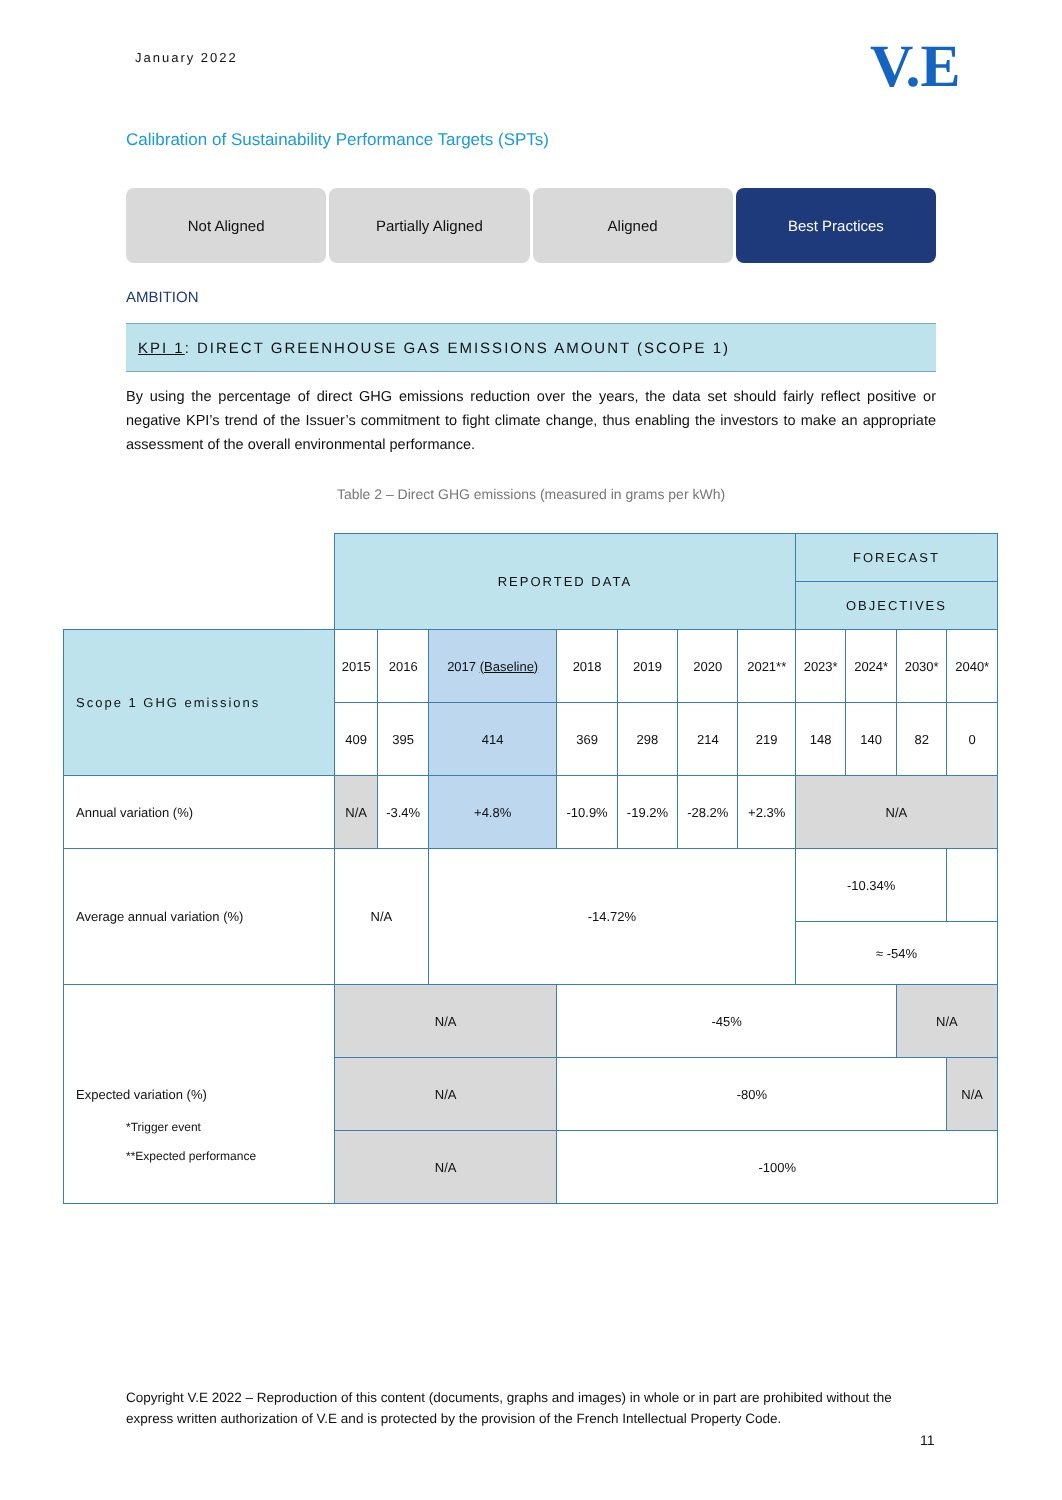January 2022 V.E
Calibration of Sustainability Performance Targets (SPTs)
Not Aligned Partially Aligned Aligned Best Practices
AMBITION
KPI 1: DIRECT GREENHOUSE GAS EMISSIONS AMOUNT (SCOPE 1)
By using the percentage of direct GHG emissions reduction over the years, the data set should fairly reflect positive or negative KPI’s trend of the Issuer’s commitment to fight climate change, thus enabling the investors to make an appropriate assessment of the overall environmental performance.
Table 2 – Direct GHG emissions (measured in grams per kWh)
| | REPORTED DATA | | | | | | | FORECAST | | | |
| --- | --- | --- | --- | --- | --- | --- | --- | --- | --- | --- | --- |
| | | | | | | | | OBJECTIVES | | | |
| Scope 1 GHG emissions | 2015 | 2016 | 2017 (Baseline) | 2018 | 2019 | 2020 | 2021** | 2023* | 2024* | 2030* | 2040* |
| | 409 | 395 | 414 | 369 | 298 | 214 | 219 | 148 | 140 | 82 | 0 |
| Annual variation (%) | N/A | -3.4% | +4.8% | -10.9% | -19.2% | -28.2% | +2.3% | N/A | | | |
| Average annual variation (%) | N/A | | -14.72% | | | | | -10.34% | | | |
| | | | | | | | | ≈ -54% | | | |
| Expected variation (%) | N/A | | | -45% | | | | | | N/A | |
| | N/A | | | -80% | | | | | | | N/A |
| | N/A | | | -100% | | | | | | | |
*Trigger event
**Expected performance
Copyright V.E 2022 – Reproduction of this content (documents, graphs and images) in whole or in part are prohibited without the express written authorization of V.E and is protected by the provision of the French Intellectual Property Code.
11